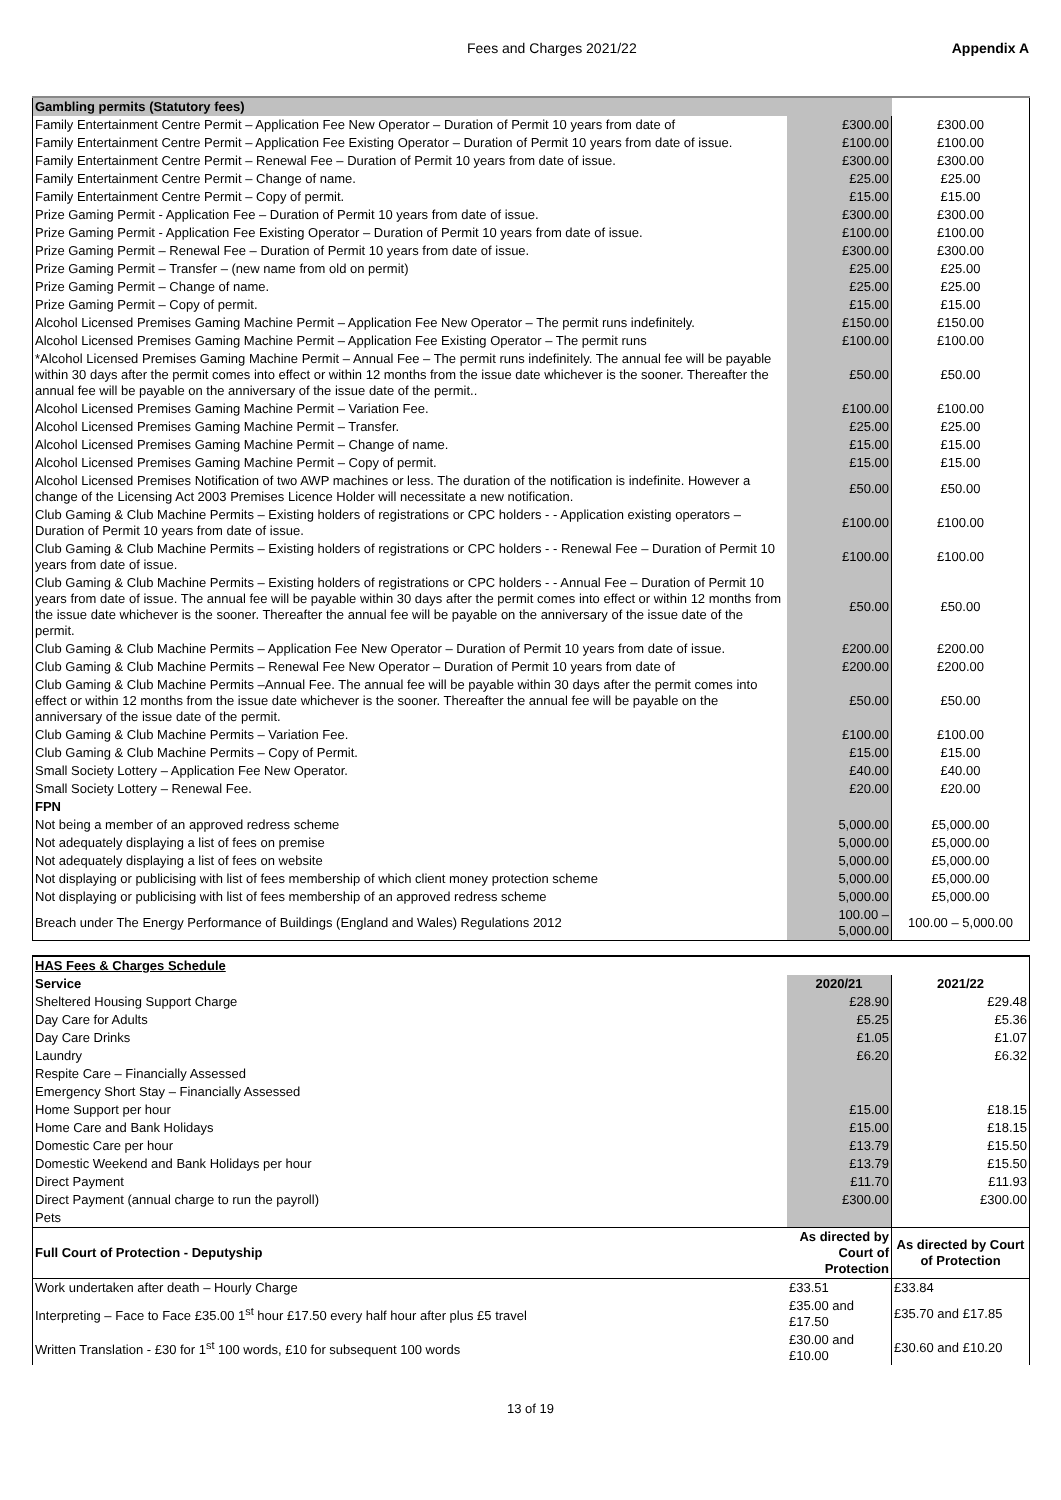Fees and Charges 2021/22 Appendix A
| Gambling permits (Statutory fees) | | |
| Family Entertainment Centre Permit – Application Fee New Operator – Duration of Permit 10 years from date of | £300.00 | £300.00 |
| Family Entertainment Centre Permit – Application Fee Existing Operator – Duration of Permit 10 years from date of issue. | £100.00 | £100.00 |
| Family Entertainment Centre Permit – Renewal Fee – Duration of Permit 10 years from date of issue. | £300.00 | £300.00 |
| Family Entertainment Centre Permit – Change of name. | £25.00 | £25.00 |
| Family Entertainment Centre Permit – Copy of permit. | £15.00 | £15.00 |
| Prize Gaming Permit - Application Fee – Duration of Permit 10 years from date of issue. | £300.00 | £300.00 |
| Prize Gaming Permit - Application Fee Existing Operator – Duration of Permit 10 years from date of issue. | £100.00 | £100.00 |
| Prize Gaming Permit – Renewal Fee – Duration of Permit 10 years from date of issue. | £300.00 | £300.00 |
| Prize Gaming Permit – Transfer – (new name from old on permit) | £25.00 | £25.00 |
| Prize Gaming Permit – Change of name. | £25.00 | £25.00 |
| Prize Gaming Permit – Copy of permit. | £15.00 | £15.00 |
| Alcohol Licensed Premises Gaming Machine Permit – Application Fee New Operator – The permit runs indefinitely. | £150.00 | £150.00 |
| Alcohol Licensed Premises Gaming Machine Permit – Application Fee Existing Operator – The permit runs | £100.00 | £100.00 |
| *Alcohol Licensed Premises Gaming Machine Permit – Annual Fee – The permit runs indefinitely. The annual fee will be payable within 30 days after the permit comes into effect or within 12 months from the issue date whichever is the sooner. Thereafter the annual fee will be payable on the anniversary of the issue date of the permit.. | £50.00 | £50.00 |
| Alcohol Licensed Premises Gaming Machine Permit – Variation Fee. | £100.00 | £100.00 |
| Alcohol Licensed Premises Gaming Machine Permit – Transfer. | £25.00 | £25.00 |
| Alcohol Licensed Premises Gaming Machine Permit – Change of name. | £15.00 | £15.00 |
| Alcohol Licensed Premises Gaming Machine Permit – Copy of permit. | £15.00 | £15.00 |
| Alcohol Licensed Premises Notification of two AWP machines or less. The duration of the notification is indefinite. However a change of the Licensing Act 2003 Premises Licence Holder will necessitate a new notification. | £50.00 | £50.00 |
| Club Gaming & Club Machine Permits – Existing holders of registrations or CPC holders - - Application existing operators – Duration of Permit 10 years from date of issue. | £100.00 | £100.00 |
| Club Gaming & Club Machine Permits – Existing holders of registrations or CPC holders - - Renewal Fee – Duration of Permit 10 years from date of issue. | £100.00 | £100.00 |
| Club Gaming & Club Machine Permits – Existing holders of registrations or CPC holders - - Annual Fee – Duration of Permit 10 years from date of issue. The annual fee will be payable within 30 days after the permit comes into effect or within 12 months from the issue date whichever is the sooner. Thereafter the annual fee will be payable on the anniversary of the issue date of the permit. | £50.00 | £50.00 |
| Club Gaming & Club Machine Permits – Application Fee New Operator – Duration of Permit 10 years from date of issue. | £200.00 | £200.00 |
| Club Gaming & Club Machine Permits – Renewal Fee New Operator – Duration of Permit 10 years from date of | £200.00 | £200.00 |
| Club Gaming & Club Machine Permits –Annual Fee. The annual fee will be payable within 30 days after the permit comes into effect or within 12 months from the issue date whichever is the sooner. Thereafter the annual fee will be payable on the anniversary of the issue date of the permit. | £50.00 | £50.00 |
| Club Gaming & Club Machine Permits – Variation Fee. | £100.00 | £100.00 |
| Club Gaming & Club Machine Permits – Copy of Permit. | £15.00 | £15.00 |
| Small Society Lottery – Application Fee New Operator. | £40.00 | £40.00 |
| Small Society Lottery – Renewal Fee. | £20.00 | £20.00 |
| FPN | | |
| Not being a member of an approved redress scheme | 5,000.00 | £5,000.00 |
| Not adequately displaying a list of fees on premise | 5,000.00 | £5,000.00 |
| Not adequately displaying a list of fees on website | 5,000.00 | £5,000.00 |
| Not displaying or publicising with list of fees membership of which client money protection scheme | 5,000.00 | £5,000.00 |
| Not displaying or publicising with list of fees membership of an approved redress scheme | 5,000.00 | £5,000.00 |
| Breach under The Energy Performance of Buildings (England and Wales) Regulations 2012 | 100.00 – 5,000.00 | 100.00 – 5,000.00 |
| HAS Fees & Charges Schedule | | |
| Service | 2020/21 | 2021/22 |
| Sheltered Housing Support Charge | £28.90 | £29.48 |
| Day Care for Adults | £5.25 | £5.36 |
| Day Care Drinks | £1.05 | £1.07 |
| Laundry | £6.20 | £6.32 |
| Respite Care – Financially Assessed | | |
| Emergency Short Stay – Financially Assessed | | |
| Home Support per hour | £15.00 | £18.15 |
| Home Care and Bank Holidays | £15.00 | £18.15 |
| Domestic Care per hour | £13.79 | £15.50 |
| Domestic Weekend and Bank Holidays per hour | £13.79 | £15.50 |
| Direct Payment | £11.70 | £11.93 |
| Direct Payment (annual charge to run the payroll) | £300.00 | £300.00 |
| Pets | | |
| Full Court of Protection - Deputyship | As directed by Court of Protection | As directed by Court of Protection |
| Work undertaken after death – Hourly Charge | £33.51 | £33.84 |
| Interpreting – Face to Face £35.00 1<sup>st</sup> hour £17.50 every half hour after plus £5 travel | £35.00 and £17.50 | £35.70 and £17.85 |
| Written Translation - £30 for 1<sup>st</sup> 100 words, £10 for subsequent 100 words | £30.00 and £10.00 | £30.60 and £10.20 |
13 of 19